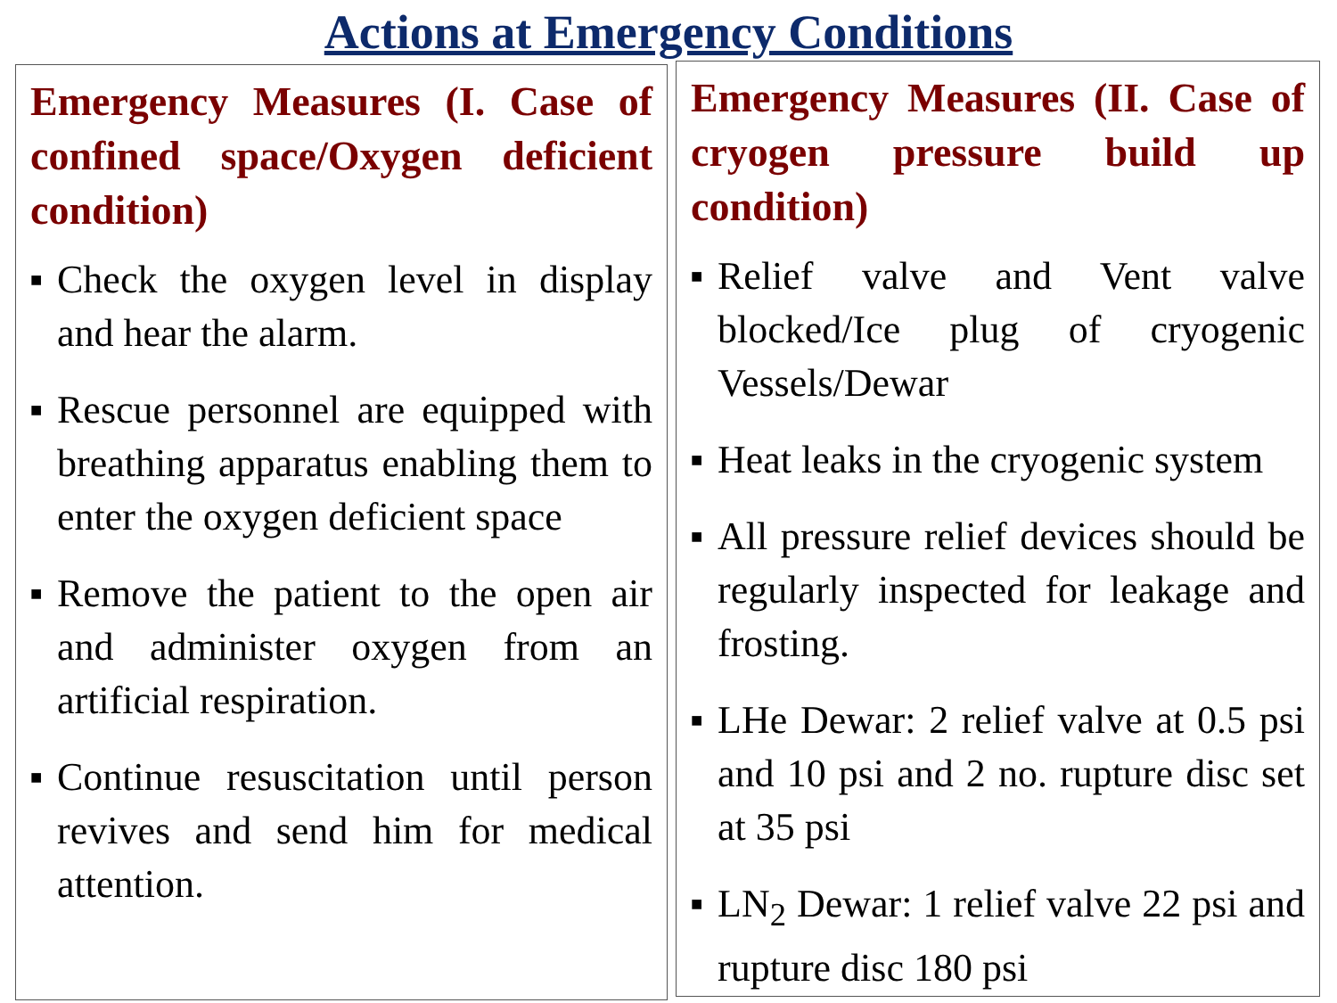Actions at Emergency Conditions
Emergency Measures (I. Case of confined space/Oxygen deficient condition)
■ Check the oxygen level in display and hear the alarm.
■ Rescue personnel are equipped with breathing apparatus enabling them to enter the oxygen deficient space
■ Remove the patient to the open air and administer oxygen from an artificial respiration.
■ Continue resuscitation until person revives and send him for medical attention.
Emergency Measures (II. Case of cryogen pressure build up condition)
■ Relief valve and Vent valve blocked/Ice plug of cryogenic Vessels/Dewar
■ Heat leaks in the cryogenic system
■ All pressure relief devices should be regularly inspected for leakage and frosting.
■ LHe Dewar: 2 relief valve at 0.5 psi and 10 psi and 2 no. rupture disc set at 35 psi
■ LN<sub>2</sub> Dewar: 1 relief valve 22 psi and rupture disc 180 psi